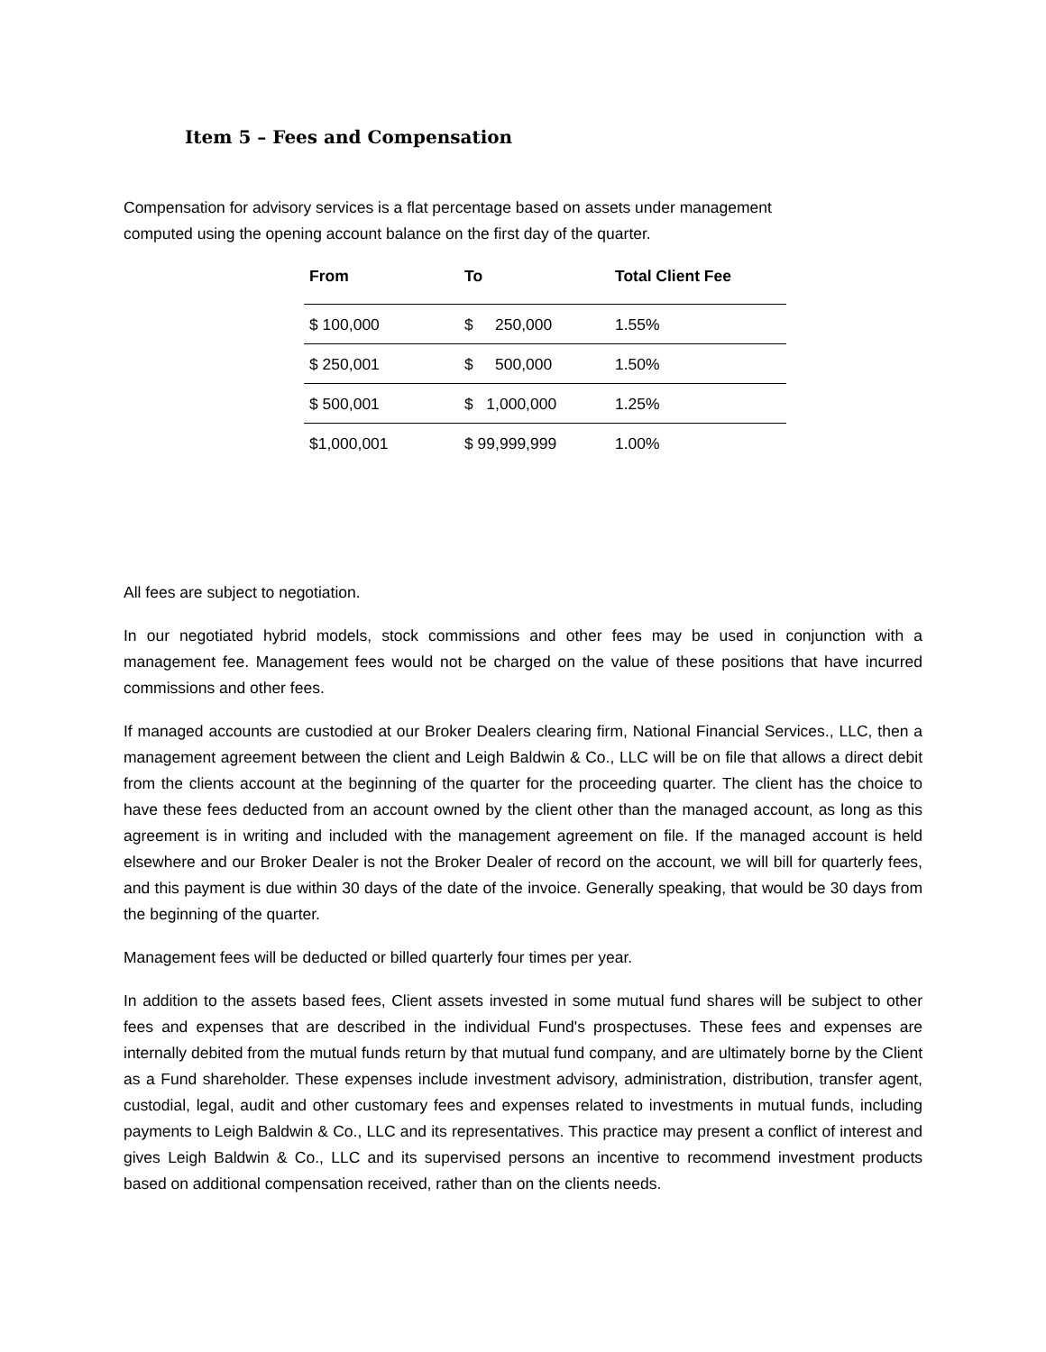Item 5 – Fees and Compensation
Compensation for advisory services is a flat percentage based on assets under management
computed using the opening account balance on the first day of the quarter.
| From | To | Total Client Fee |
| --- | --- | --- |
| $ 100,000 | $ 250,000 | 1.55% |
| $ 250,001 | $ 500,000 | 1.50% |
| $ 500,001 | $ 1,000,000 | 1.25% |
| $1,000,001 | $ 99,999,999 | 1.00% |
All fees are subject to negotiation.
In our negotiated hybrid models, stock commissions and other fees may be used in conjunction with a management fee. Management fees would not be charged on the value of these positions that have incurred commissions and other fees.
If managed accounts are custodied at our Broker Dealers clearing firm, National Financial Services., LLC, then a management agreement between the client and Leigh Baldwin & Co., LLC will be on file that allows a direct debit from the clients account at the beginning of the quarter for the proceeding quarter. The client has the choice to have these fees deducted from an account owned by the client other than the managed account, as long as this agreement is in writing and included with the management agreement on file. If the managed account is held elsewhere and our Broker Dealer is not the Broker Dealer of record on the account, we will bill for quarterly fees, and this payment is due within 30 days of the date of the invoice. Generally speaking, that would be 30 days from the beginning of the quarter.
Management fees will be deducted or billed quarterly four times per year.
In addition to the assets based fees, Client assets invested in some mutual fund shares will be subject to other fees and expenses that are described in the individual Fund's prospectuses. These fees and expenses are internally debited from the mutual funds return by that mutual fund company, and are ultimately borne by the Client as a Fund shareholder. These expenses include investment advisory, administration, distribution, transfer agent, custodial, legal, audit and other customary fees and expenses related to investments in mutual funds, including payments to Leigh Baldwin & Co., LLC and its representatives. This practice may present a conflict of interest and gives Leigh Baldwin & Co., LLC and its supervised persons an incentive to recommend investment products based on additional compensation received, rather than on the clients needs.